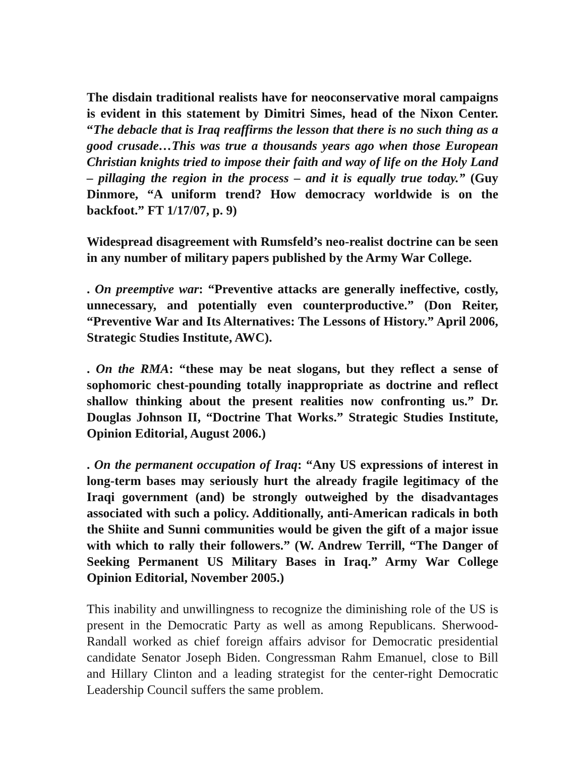The disdain traditional realists have for neoconservative moral campaigns is evident in this statement by Dimitri Simes, head of the Nixon Center. “The debacle that is Iraq reaffirms the lesson that there is no such thing as a good crusade…This was true a thousands years ago when those European Christian knights tried to impose their faith and way of life on the Holy Land – pillaging the region in the process – and it is equally true today.” (Guy Dinmore, “A uniform trend? How democracy worldwide is on the backfoot.” FT 1/17/07, p. 9)
Widespread disagreement with Rumsfeld’s neo-realist doctrine can be seen in any number of military papers published by the Army War College.
. On preemptive war: “Preventive attacks are generally ineffective, costly, unnecessary, and potentially even counterproductive.” (Don Reiter, “Preventive War and Its Alternatives: The Lessons of History.” April 2006, Strategic Studies Institute, AWC).
. On the RMA: “these may be neat slogans, but they reflect a sense of sophomoric chest-pounding totally inappropriate as doctrine and reflect shallow thinking about the present realities now confronting us.” Dr. Douglas Johnson II, “Doctrine That Works.” Strategic Studies Institute, Opinion Editorial, August 2006.)
. On the permanent occupation of Iraq: “Any US expressions of interest in long-term bases may seriously hurt the already fragile legitimacy of the Iraqi government (and) be strongly outweighed by the disadvantages associated with such a policy. Additionally, anti-American radicals in both the Shiite and Sunni communities would be given the gift of a major issue with which to rally their followers.” (W. Andrew Terrill, “The Danger of Seeking Permanent US Military Bases in Iraq.” Army War College Opinion Editorial, November 2005.)
This inability and unwillingness to recognize the diminishing role of the US is present in the Democratic Party as well as among Republicans. Sherwood-Randall worked as chief foreign affairs advisor for Democratic presidential candidate Senator Joseph Biden. Congressman Rahm Emanuel, close to Bill and Hillary Clinton and a leading strategist for the center-right Democratic Leadership Council suffers the same problem.